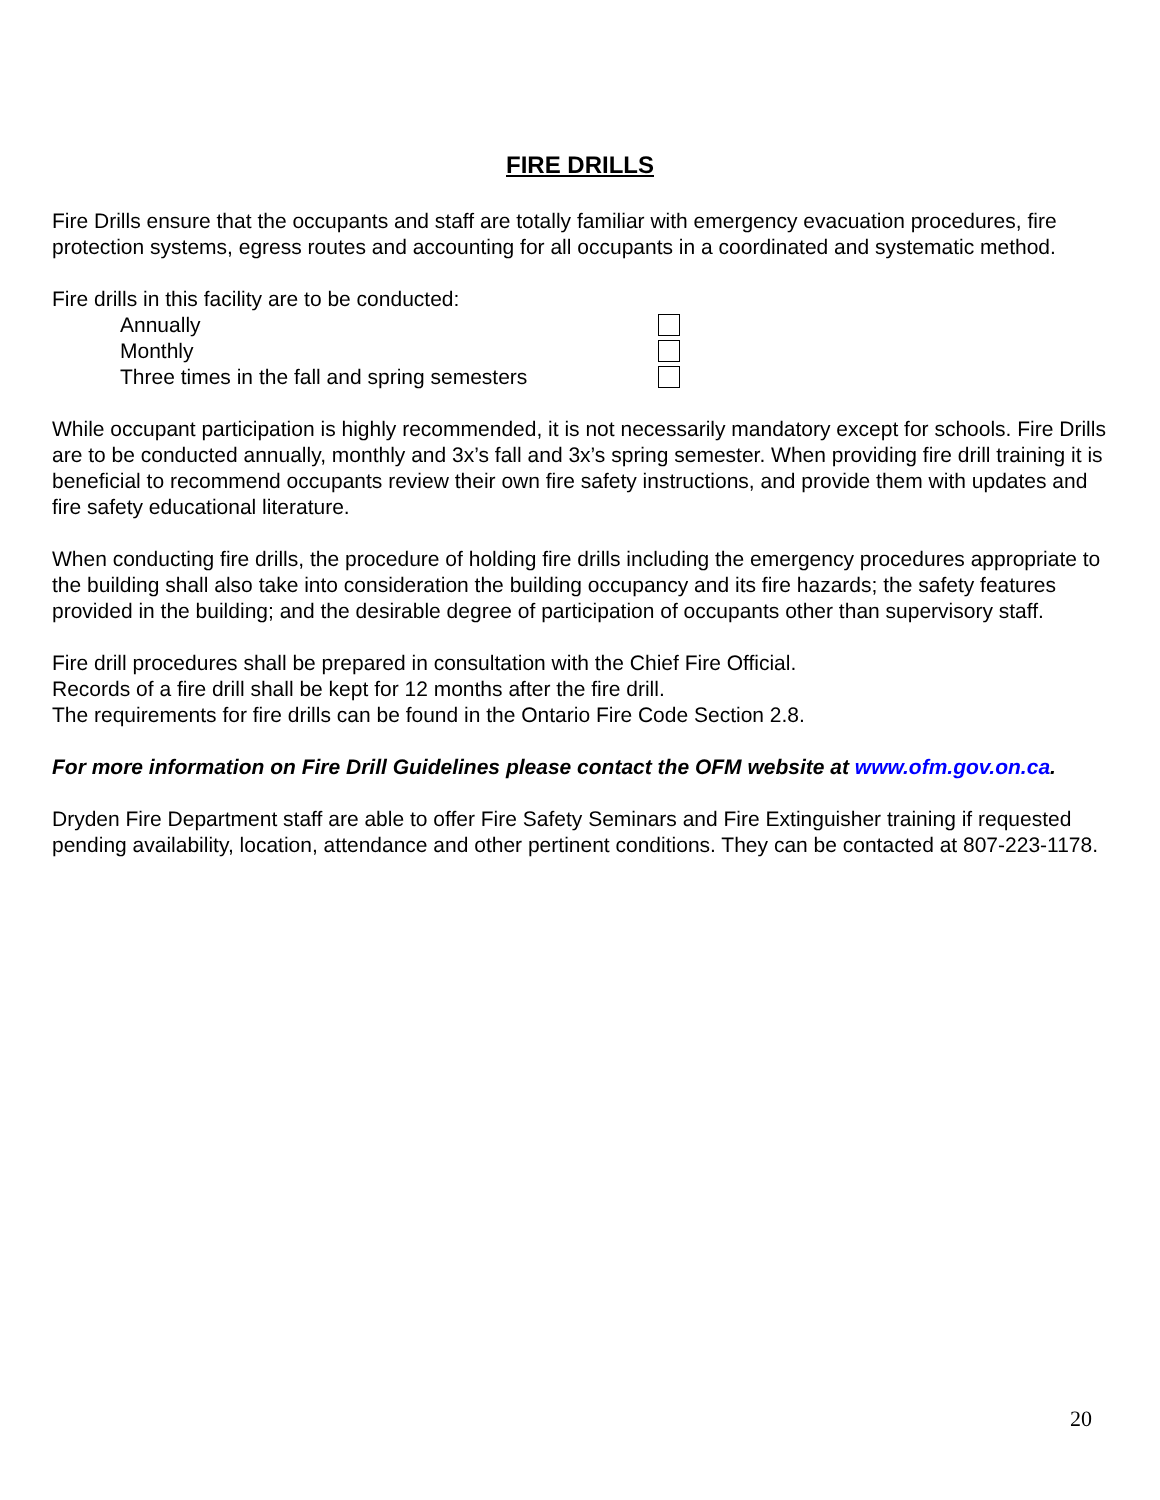FIRE DRILLS
Fire Drills ensure that the occupants and staff are totally familiar with emergency evacuation procedures, fire protection systems, egress routes and accounting for all occupants in a coordinated and systematic method.
Fire drills in this facility are to be conducted:
Annually
Monthly
Three times in the fall and spring semesters
While occupant participation is highly recommended, it is not necessarily mandatory except for schools. Fire Drills are to be conducted annually, monthly and 3x’s fall and 3x’s spring semester. When providing fire drill training it is beneficial to recommend occupants review their own fire safety instructions, and provide them with updates and fire safety educational literature.
When conducting fire drills, the procedure of holding fire drills including the emergency procedures appropriate to the building shall also take into consideration the building occupancy and its fire hazards; the safety features provided in the building; and the desirable degree of participation of occupants other than supervisory staff.
Fire drill procedures shall be prepared in consultation with the Chief Fire Official.
Records of a fire drill shall be kept for 12 months after the fire drill.
The requirements for fire drills can be found in the Ontario Fire Code Section 2.8.
For more information on Fire Drill Guidelines please contact the OFM website at www.ofm.gov.on.ca.
Dryden Fire Department staff are able to offer Fire Safety Seminars and Fire Extinguisher training if requested pending availability, location, attendance and other pertinent conditions. They can be contacted at 807-223-1178.
20